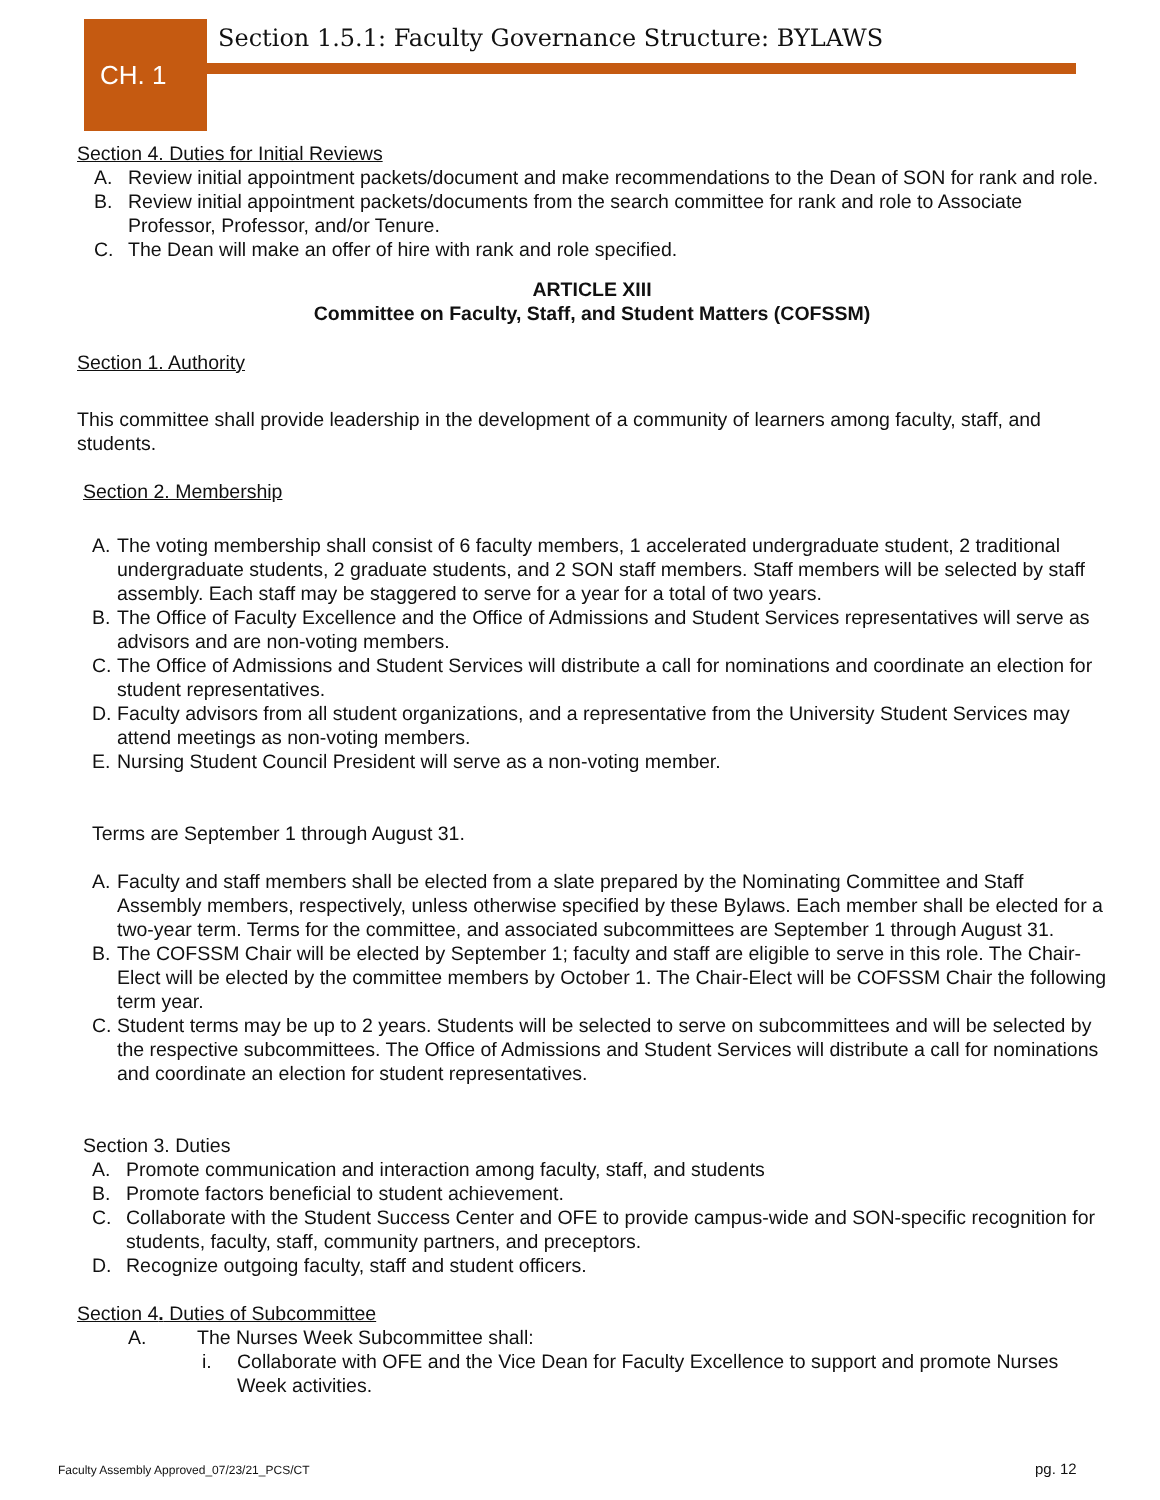CH. 1
Section 1.5.1: Faculty Governance Structure: BYLAWS
Section 4. Duties for Initial Reviews
A. Review initial appointment packets/document and make recommendations to the Dean of SON for rank and role.
B. Review initial appointment packets/documents from the search committee for rank and role to Associate Professor, Professor, and/or Tenure.
C. The Dean will make an offer of hire with rank and role specified.
ARTICLE XIII
Committee on Faculty, Staff, and Student Matters (COFSSM)
Section 1. Authority
This committee shall provide leadership in the development of a community of learners among faculty, staff, and students.
Section 2. Membership
A. The voting membership shall consist of 6 faculty members, 1 accelerated undergraduate student, 2 traditional undergraduate students, 2 graduate students, and 2 SON staff members. Staff members will be selected by staff assembly. Each staff may be staggered to serve for a year for a total of two years.
B. The Office of Faculty Excellence and the Office of Admissions and Student Services representatives will serve as advisors and are non-voting members.
C. The Office of Admissions and Student Services will distribute a call for nominations and coordinate an election for student representatives.
D. Faculty advisors from all student organizations, and a representative from the University Student Services may attend meetings as non-voting members.
E. Nursing Student Council President will serve as a non-voting member.
Terms are September 1 through August 31.
A. Faculty and staff members shall be elected from a slate prepared by the Nominating Committee and Staff Assembly members, respectively, unless otherwise specified by these Bylaws. Each member shall be elected for a two-year term. Terms for the committee, and associated subcommittees are September 1 through August 31.
B. The COFSSM Chair will be elected by September 1; faculty and staff are eligible to serve in this role. The Chair-Elect will be elected by the committee members by October 1. The Chair-Elect will be COFSSM Chair the following term year.
C. Student terms may be up to 2 years. Students will be selected to serve on subcommittees and will be selected by the respective subcommittees. The Office of Admissions and Student Services will distribute a call for nominations and coordinate an election for student representatives.
Section 3. Duties
A. Promote communication and interaction among faculty, staff, and students
B. Promote factors beneficial to student achievement.
C. Collaborate with the Student Success Center and OFE to provide campus-wide and SON-specific recognition for students, faculty, staff, community partners, and preceptors.
D. Recognize outgoing faculty, staff and student officers.
Section 4. Duties of Subcommittee
A. The Nurses Week Subcommittee shall:
i. Collaborate with OFE and the Vice Dean for Faculty Excellence to support and promote Nurses Week activities.
Faculty Assembly Approved_07/23/21_PCS/CT
pg. 12